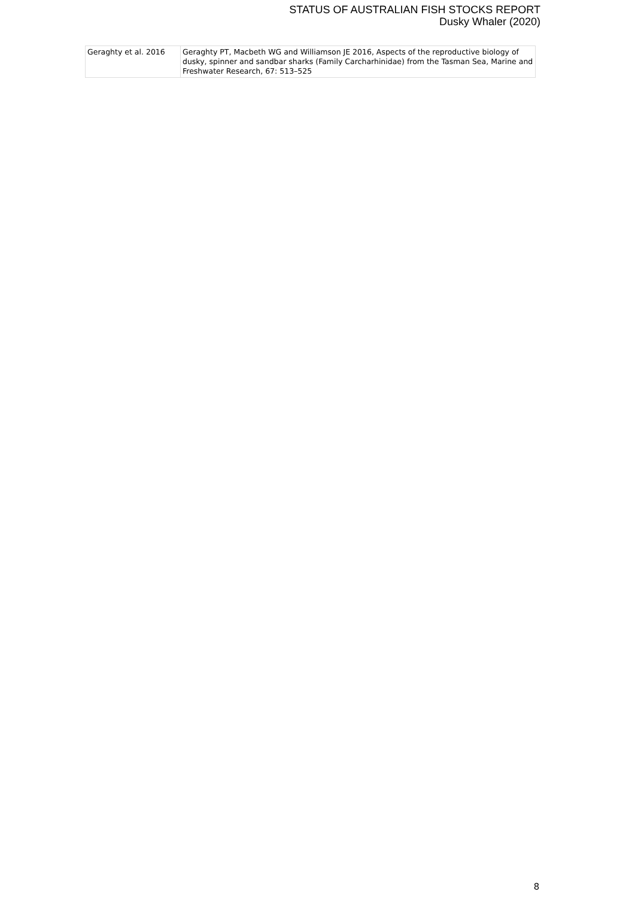STATUS OF AUSTRALIAN FISH STOCKS REPORT
Dusky Whaler (2020)
| Geraghty et al. 2016 | Geraghty PT, Macbeth WG and Williamson JE 2016, Aspects of the reproductive biology of dusky, spinner and sandbar sharks (Family Carcharhinidae) from the Tasman Sea, Marine and Freshwater Research, 67: 513–525 |
8